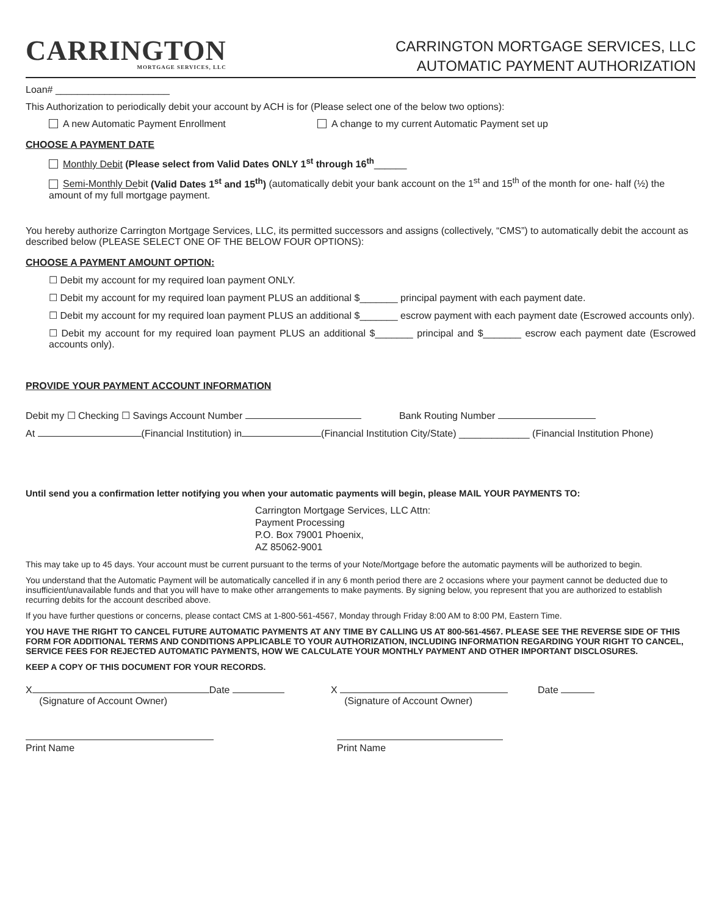CARRINGTON
MORTGAGE SERVICES, LLC
CARRINGTON MORTGAGE SERVICES, LLC
AUTOMATIC PAYMENT AUTHORIZATION
Loan# _____________________
This Authorization to periodically debit your account by ACH is for (Please select one of the below two options):
A new Automatic Payment Enrollment A change to my current Automatic Payment set up
CHOOSE A PAYMENT DATE
Monthly Debit (Please select from Valid Dates ONLY 1<sup>st</sup> through 16<sup>th</sup>______
Semi-Monthly Debit (Valid Dates 1<sup>st</sup> and 15<sup>th</sup>) (automatically debit your bank account on the 1<sup>st</sup> and 15<sup>th</sup> of the month for one- half (½) the amount of my full mortgage payment.
You hereby authorize Carrington Mortgage Services, LLC, its permitted successors and assigns (collectively, “CMS”) to automatically debit the account as described below (PLEASE SELECT ONE OF THE BELOW FOUR OPTIONS):
CHOOSE A PAYMENT AMOUNT OPTION:
☐ Debit my account for my required loan payment ONLY.
☐ Debit my account for my required loan payment PLUS an additional $_______ principal payment with each payment date.
☐ Debit my account for my required loan payment PLUS an additional $_______ escrow payment with each payment date (Escrowed accounts only).
☐ Debit my account for my required loan payment PLUS an additional $_______ principal and $_______ escrow each payment date (Escrowed accounts only).
PROVIDE YOUR PAYMENT ACCOUNT INFORMATION
Debit my ☐ Checking ☐ Savings Account Number Bank Routing Number
At (Financial Institution) in (Financial Institution City/State) _____________ (Financial Institution Phone)
Until send you a confirmation letter notifying you when your automatic payments will begin, please MAIL YOUR PAYMENTS TO:
Carrington Mortgage Services, LLC Attn:
Payment Processing
P.O. Box 79001 Phoenix,
AZ 85062-9001
This may take up to 45 days. Your account must be current pursuant to the terms of your Note/Mortgage before the automatic payments will be authorized to begin.
You understand that the Automatic Payment will be automatically cancelled if in any 6 month period there are 2 occasions where your payment cannot be deducted due to insufficient/unavailable funds and that you will have to make other arrangements to make payments. By signing below, you represent that you are authorized to establish recurring debits for the account described above.
If you have further questions or concerns, please contact CMS at 1-800-561-4567, Monday through Friday 8:00 AM to 8:00 PM, Eastern Time.
YOU HAVE THE RIGHT TO CANCEL FUTURE AUTOMATIC PAYMENTS AT ANY TIME BY CALLING US AT 800-561-4567. PLEASE SEE THE REVERSE SIDE OF THIS FORM FOR ADDITIONAL TERMS AND CONDITIONS APPLICABLE TO YOUR AUTHORIZATION, INCLUDING INFORMATION REGARDING YOUR RIGHT TO CANCEL, SERVICE FEES FOR REJECTED AUTOMATIC PAYMENTS, HOW WE CALCULATE YOUR MONTHLY PAYMENT AND OTHER IMPORTANT DISCLOSURES.
KEEP A COPY OF THIS DOCUMENT FOR YOUR RECORDS.
X Date
(Signature of Account Owner)
X Date
(Signature of Account Owner)
Print Name
Print Name